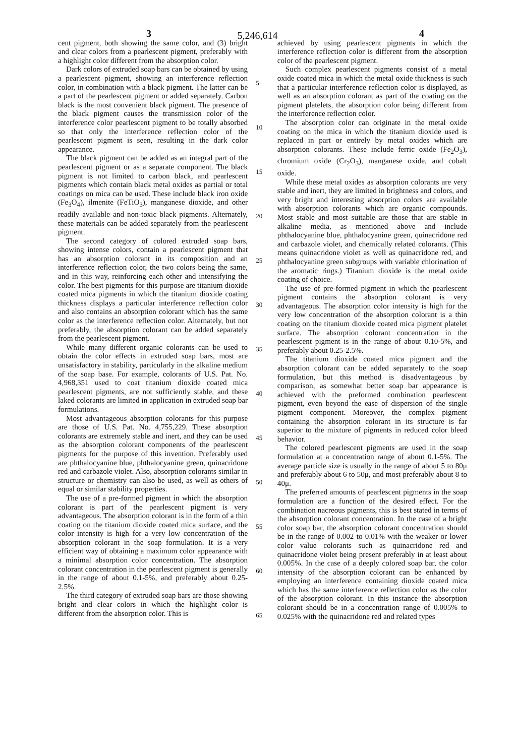5,246,614
3 4
cent pigment, both showing the same color, and (3) bright and clear colors from a pearlescent pigment, preferably with a highlight color different from the absorption color.
Dark colors of extruded soap bars can be obtained by using a pearlescent pigment, showing an interference reflection color, in combination with a black pigment. The latter can be a part of the pearlescent pigment or added separately. Carbon black is the most convenient black pigment. The presence of the black pigment causes the transmission color of the interference color pearlescent pigment to be totally absorbed so that only the interference reflection color of the pearlescent pigment is seen, resulting in the dark color appearance.
The black pigment can be added as an integral part of the pearlescent pigment or as a separate component. The black pigment is not limited to carbon black, and pearlescent pigments which contain black metal oxides as partial or total coatings on mica can be used. These include black iron oxide (Fe<sub>3</sub>O<sub>4</sub>), ilmenite (FeTiO<sub>3</sub>), manganese dioxide, and other readily available and non-toxic black pigments. Alternately, these materials can be added separately from the pearlescent pigment.
The second category of colored extruded soap bars, showing intense colors, contain a pearlescent pigment that has an absorption colorant in its composition and an interference reflection color, the two colors being the same, and in this way, reinforcing each other and intensifying the color. The best pigments for this purpose are titanium dioxide coated mica pigments in which the titanium dioxide coating thickness displays a particular interference reflection color and also contains an absorption colorant which has the same color as the interference reflection color. Alternately, but not preferably, the absorption colorant can be added separately from the pearlescent pigment.
While many different organic colorants can be used to obtain the color effects in extruded soap bars, most are unsatisfactory in stability, particularly in the alkaline medium of the soap base. For example, colorants of U.S. Pat. No. 4,968,351 used to coat titanium dioxide coated mica pearlescent pigments, are not sufficiently stable, and these laked colorants are limited in application in extruded soap bar formulations.
Most advantageous absorption colorants for this purpose are those of U.S. Pat. No. 4,755,229. These absorption colorants are extremely stable and inert, and they can be used as the absorption colorant components of the pearlescent pigments for the purpose of this invention. Preferably used are phthalocyanine blue, phthalocyanine green, quinacridone red and carbazole violet. Also, absorption colorants similar in structure or chemistry can also be used, as well as others of equal or similar stability properties.
The use of a pre-formed pigment in which the absorption colorant is part of the pearlescent pigment is very advantageous. The absorption colorant is in the form of a thin coating on the titanium dioxide coated mica surface, and the color intensity is high for a very low concentration of the absorption colorant in the soap formulation. It is a very efficient way of obtaining a maximum color appearance with a minimal absorption color concentration. The absorption colorant concentration in the pearlescent pigment is generally in the range of about 0.1-5%, and preferably about 0.25-2.5%.
The third category of extruded soap bars are those showing bright and clear colors in which the highlight color is different from the absorption color. This is
5
10
15
20
25
30
35
40
45
50
55
60
65
achieved by using pearlescent pigments in which the interference reflection color is different from the absorption color of the pearlescent pigment.
Such complex pearlescent pigments consist of a metal oxide coated mica in which the metal oxide thickness is such that a particular interference reflection color is displayed, as well as an absorption colorant as part of the coating on the pigment platelets, the absorption color being different from the interference reflection color.
The absorption color can originate in the metal oxide coating on the mica in which the titanium dioxide used is replaced in part or entirely by metal oxides which are absorption colorants. These include ferric oxide (Fe<sub>2</sub>O<sub>3</sub>), chromium oxide (Cr<sub>2</sub>O<sub>3</sub>), manganese oxide, and cobalt oxide.
While these metal oxides as absorption colorants are very stable and inert, they are limited in brightness and colors, and very bright and interesting absorption colors are available with absorption colorants which are organic compounds. Most stable and most suitable are those that are stable in alkaline media, as mentioned above and include phthalocyanine blue, phthalocyanine green, quinacridone red and carbazole violet, and chemically related colorants. (This means quinacridone violet as well as quinacridone red, and phthalocyanine green subgroups with variable chlorination of the aromatic rings.) Titanium dioxide is the metal oxide coating of choice.
The use of pre-formed pigment in which the pearlescent pigment contains the absorption colorant is very advantageous. The absorption color intensity is high for the very low concentration of the absorption colorant is a thin coating on the titanium dioxide coated mica pigment platelet surface. The absorption colorant concentration in the pearlescent pigment is in the range of about 0.10-5%, and preferably about 0.25-2.5%.
The titanium dioxide coated mica pigment and the absorption colorant can be added separately to the soap formulation, but this method is disadvantageous by comparison, as somewhat better soap bar appearance is achieved with the preformed combination pearlescent pigment, even beyond the ease of dispersion of the single pigment component. Moreover, the complex pigment containing the absorption colorant in its structure is far superior to the mixture of pigments in reduced color bleed behavior.
The colored pearlescent pigments are used in the soap formulation at a concentration range of about 0.1-5%. The average particle size is usually in the range of about 5 to 80μ and preferably about 6 to 50μ, and most preferably about 8 to 40μ.
The preferred amounts of pearlescent pigments in the soap formulation are a function of the desired effect. For the combination nacreous pigments, this is best stated in terms of the absorption colorant concentration. In the case of a bright color soap bar, the absorption colorant concentration should be in the range of 0.002 to 0.01% with the weaker or lower color value colorants such as quinacridone red and quinacridone violet being present preferably in at least about 0.005%. In the case of a deeply colored soap bar, the color intensity of the absorption colorant can be enhanced by employing an interference containing dioxide coated mica which has the same interference reflection color as the color of the absorption colorant. In this instance the absorption colorant should be in a concentration range of 0.005% to 0.025% with the quinacridone red and related types